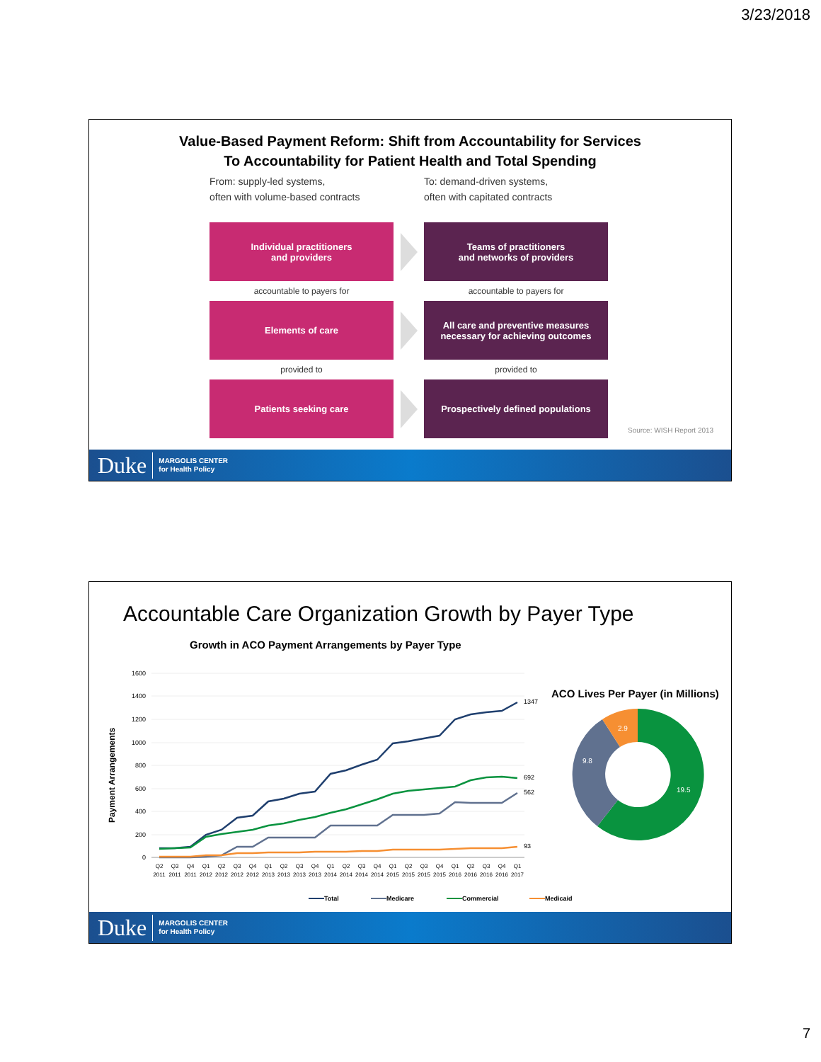3/23/2018
Value-Based Payment Reform: Shift from Accountability for Services
To Accountability for Patient Health and Total Spending
From: supply-led systems,
often with volume-based contracts
To: demand-driven systems,
often with capitated contracts
Individual practitioners
and providers
Teams of practitioners
and networks of providers
accountable to payers for accountable to payers for
Elements of care
All care and preventive measures
necessary for achieving outcomes
provided to provided to
Patients seeking care Prospectively defined populations
Source: WISH Report 2013
Duke MARGOLIS CENTER
for Health Policy
Accountable Care Organization Growth by Payer Type
Growth in ACO Payment Arrangements by Payer Type
Payment Arrangements
1600
1400
1200
1000
800
600
400
200
0
1347
692
562
93
Q2
Q3
Q4
Q1
Q2
Q3
Q4
Q1
Q2
Q3
Q4
Q1
Q2
Q3
Q4
Q1
Q2
Q3
Q4
Q1
Q2
Q3
Q4
Q1
2011
2011
2011
2012
2012
2012
2012
2013
2013
2013
2013
2014
2014
2014
2014
2015
2015
2015
2015
2016
2016
2016
2016
2017
Total
Medicare
Commercial
Medicaid
ACO Lives Per Payer (in Millions)
19.5
9.8
2.9
Duke MARGOLIS CENTER
for Health Policy
7